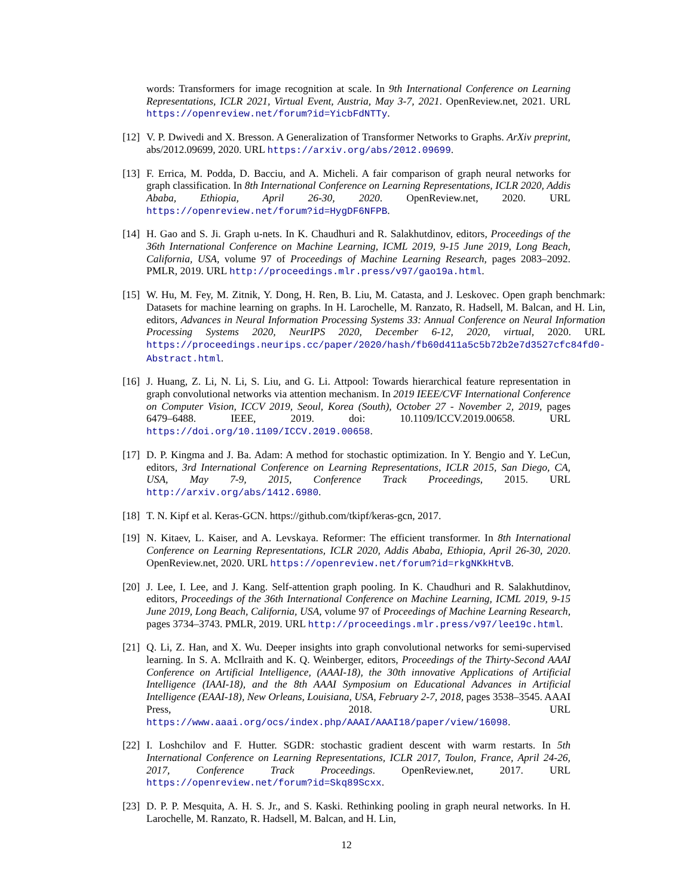words: Transformers for image recognition at scale. In 9th International Conference on Learning Representations, ICLR 2021, Virtual Event, Austria, May 3-7, 2021. OpenReview.net, 2021. URL https://openreview.net/forum?id=YicbFdNTTy.
[12] V. P. Dwivedi and X. Bresson. A Generalization of Transformer Networks to Graphs. ArXiv preprint, abs/2012.09699, 2020. URL https://arxiv.org/abs/2012.09699.
[13] F. Errica, M. Podda, D. Bacciu, and A. Micheli. A fair comparison of graph neural networks for graph classification. In 8th International Conference on Learning Representations, ICLR 2020, Addis Ababa, Ethiopia, April 26-30, 2020. OpenReview.net, 2020. URL https://openreview.net/forum?id=HygDF6NFPB.
[14] H. Gao and S. Ji. Graph u-nets. In K. Chaudhuri and R. Salakhutdinov, editors, Proceedings of the 36th International Conference on Machine Learning, ICML 2019, 9-15 June 2019, Long Beach, California, USA, volume 97 of Proceedings of Machine Learning Research, pages 2083–2092. PMLR, 2019. URL http://proceedings.mlr.press/v97/gao19a.html.
[15] W. Hu, M. Fey, M. Zitnik, Y. Dong, H. Ren, B. Liu, M. Catasta, and J. Leskovec. Open graph benchmark: Datasets for machine learning on graphs. In H. Larochelle, M. Ranzato, R. Hadsell, M. Balcan, and H. Lin, editors, Advances in Neural Information Processing Systems 33: Annual Conference on Neural Information Processing Systems 2020, NeurIPS 2020, December 6-12, 2020, virtual, 2020. URL https://proceedings.neurips.cc/paper/2020/hash/fb60d411a5c5b72b2e7d3527cfc84fd0-Abstract.html.
[16] J. Huang, Z. Li, N. Li, S. Liu, and G. Li. Attpool: Towards hierarchical feature representation in graph convolutional networks via attention mechanism. In 2019 IEEE/CVF International Conference on Computer Vision, ICCV 2019, Seoul, Korea (South), October 27 - November 2, 2019, pages 6479–6488. IEEE, 2019. doi: 10.1109/ICCV.2019.00658. URL https://doi.org/10.1109/ICCV.2019.00658.
[17] D. P. Kingma and J. Ba. Adam: A method for stochastic optimization. In Y. Bengio and Y. LeCun, editors, 3rd International Conference on Learning Representations, ICLR 2015, San Diego, CA, USA, May 7-9, 2015, Conference Track Proceedings, 2015. URL http://arxiv.org/abs/1412.6980.
[18] T. N. Kipf et al. Keras-GCN. https://github.com/tkipf/keras-gcn, 2017.
[19] N. Kitaev, L. Kaiser, and A. Levskaya. Reformer: The efficient transformer. In 8th International Conference on Learning Representations, ICLR 2020, Addis Ababa, Ethiopia, April 26-30, 2020. OpenReview.net, 2020. URL https://openreview.net/forum?id=rkgNKkHtvB.
[20] J. Lee, I. Lee, and J. Kang. Self-attention graph pooling. In K. Chaudhuri and R. Salakhutdinov, editors, Proceedings of the 36th International Conference on Machine Learning, ICML 2019, 9-15 June 2019, Long Beach, California, USA, volume 97 of Proceedings of Machine Learning Research, pages 3734–3743. PMLR, 2019. URL http://proceedings.mlr.press/v97/lee19c.html.
[21] Q. Li, Z. Han, and X. Wu. Deeper insights into graph convolutional networks for semi-supervised learning. In S. A. McIlraith and K. Q. Weinberger, editors, Proceedings of the Thirty-Second AAAI Conference on Artificial Intelligence, (AAAI-18), the 30th innovative Applications of Artificial Intelligence (IAAI-18), and the 8th AAAI Symposium on Educational Advances in Artificial Intelligence (EAAI-18), New Orleans, Louisiana, USA, February 2-7, 2018, pages 3538–3545. AAAI Press, 2018. URL https://www.aaai.org/ocs/index.php/AAAI/AAAI18/paper/view/16098.
[22] I. Loshchilov and F. Hutter. SGDR: stochastic gradient descent with warm restarts. In 5th International Conference on Learning Representations, ICLR 2017, Toulon, France, April 24-26, 2017, Conference Track Proceedings. OpenReview.net, 2017. URL https://openreview.net/forum?id=Skq89Scxx.
[23] D. P. P. Mesquita, A. H. S. Jr., and S. Kaski. Rethinking pooling in graph neural networks. In H. Larochelle, M. Ranzato, R. Hadsell, M. Balcan, and H. Lin,
12